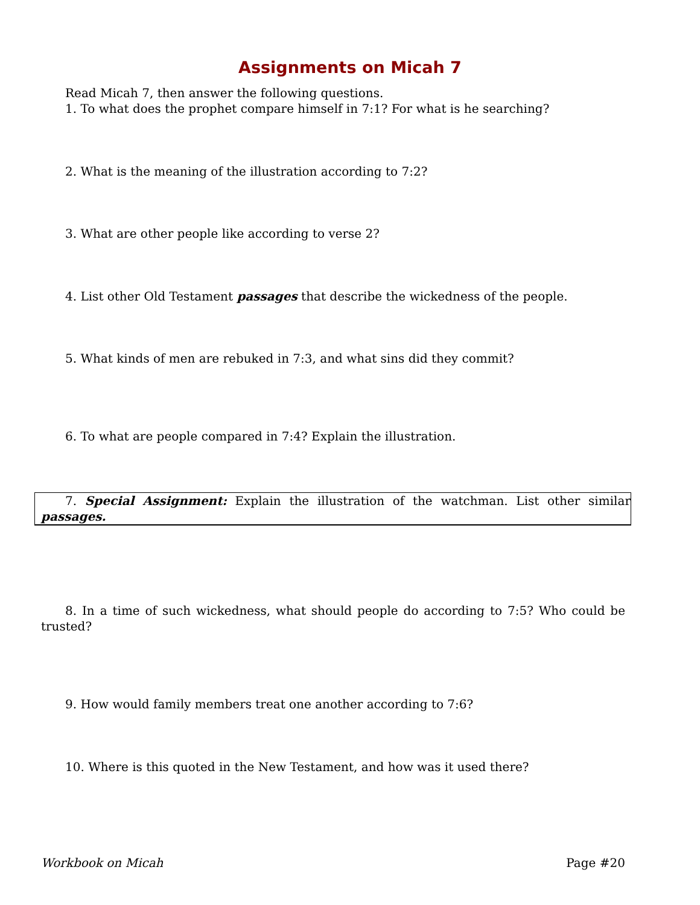Assignments on Micah 7
Read Micah 7, then answer the following questions.
1. To what does the prophet compare himself in 7:1? For what is he searching?
2. What is the meaning of the illustration according to 7:2?
3. What are other people like according to verse 2?
4. List other Old Testament passages that describe the wickedness of the people.
5. What kinds of men are rebuked in 7:3, and what sins did they commit?
6. To what are people compared in 7:4? Explain the illustration.
7. Special Assignment: Explain the illustration of the watchman. List other similar passages.
8. In a time of such wickedness, what should people do according to 7:5? Who could be trusted?
9. How would family members treat one another according to 7:6?
10. Where is this quoted in the New Testament, and how was it used there?
Workbook on Micah Page #20